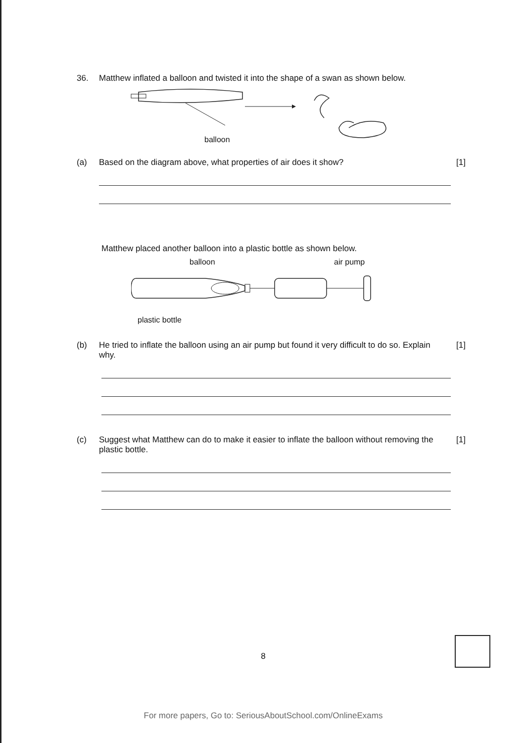36. Matthew inflated a balloon and twisted it into the shape of a swan as shown below.
balloon
(a) Based on the diagram above, what properties of air does it show? [1]
Matthew placed another balloon into a plastic bottle as shown below.
balloon air pump
plastic bottle
(b) He tried to inflate the balloon using an air pump but found it very difficult to do so. Explain why. [1]
(c) Suggest what Matthew can do to make it easier to inflate the balloon without removing the plastic bottle. [1]
8
For more papers, Go to: SeriousAboutSchool.com/OnlineExams